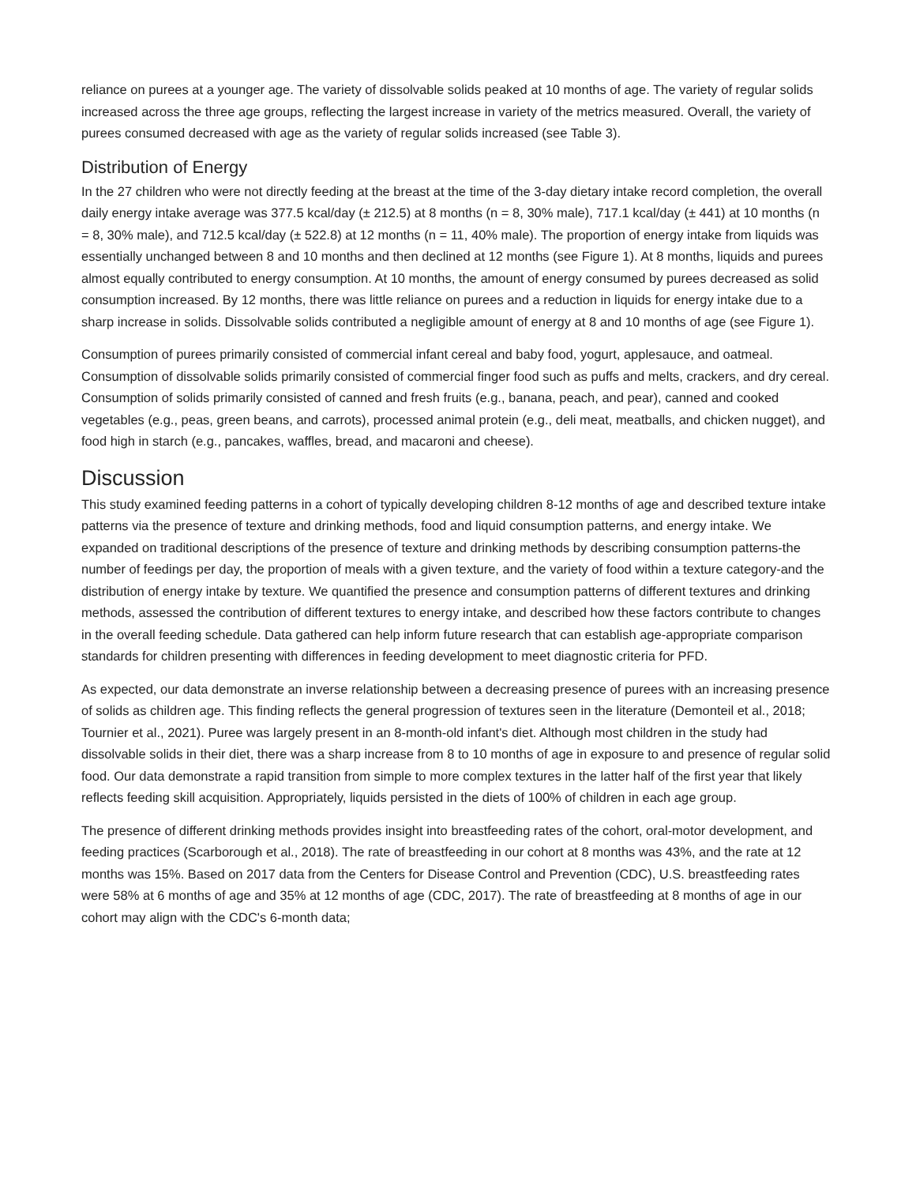reliance on purees at a younger age. The variety of dissolvable solids peaked at 10 months of age. The variety of regular solids increased across the three age groups, reflecting the largest increase in variety of the metrics measured. Overall, the variety of purees consumed decreased with age as the variety of regular solids increased (see Table 3).
Distribution of Energy
In the 27 children who were not directly feeding at the breast at the time of the 3-day dietary intake record completion, the overall daily energy intake average was 377.5 kcal/day (± 212.5) at 8 months (n = 8, 30% male), 717.1 kcal/day (± 441) at 10 months (n = 8, 30% male), and 712.5 kcal/day (± 522.8) at 12 months (n = 11, 40% male). The proportion of energy intake from liquids was essentially unchanged between 8 and 10 months and then declined at 12 months (see Figure 1). At 8 months, liquids and purees almost equally contributed to energy consumption. At 10 months, the amount of energy consumed by purees decreased as solid consumption increased. By 12 months, there was little reliance on purees and a reduction in liquids for energy intake due to a sharp increase in solids. Dissolvable solids contributed a negligible amount of energy at 8 and 10 months of age (see Figure 1).
Consumption of purees primarily consisted of commercial infant cereal and baby food, yogurt, applesauce, and oatmeal. Consumption of dissolvable solids primarily consisted of commercial finger food such as puffs and melts, crackers, and dry cereal. Consumption of solids primarily consisted of canned and fresh fruits (e.g., banana, peach, and pear), canned and cooked vegetables (e.g., peas, green beans, and carrots), processed animal protein (e.g., deli meat, meatballs, and chicken nugget), and food high in starch (e.g., pancakes, waffles, bread, and macaroni and cheese).
Discussion
This study examined feeding patterns in a cohort of typically developing children 8-12 months of age and described texture intake patterns via the presence of texture and drinking methods, food and liquid consumption patterns, and energy intake. We expanded on traditional descriptions of the presence of texture and drinking methods by describing consumption patterns-the number of feedings per day, the proportion of meals with a given texture, and the variety of food within a texture category-and the distribution of energy intake by texture. We quantified the presence and consumption patterns of different textures and drinking methods, assessed the contribution of different textures to energy intake, and described how these factors contribute to changes in the overall feeding schedule. Data gathered can help inform future research that can establish age-appropriate comparison standards for children presenting with differences in feeding development to meet diagnostic criteria for PFD.
As expected, our data demonstrate an inverse relationship between a decreasing presence of purees with an increasing presence of solids as children age. This finding reflects the general progression of textures seen in the literature (Demonteil et al., 2018; Tournier et al., 2021). Puree was largely present in an 8-month-old infant's diet. Although most children in the study had dissolvable solids in their diet, there was a sharp increase from 8 to 10 months of age in exposure to and presence of regular solid food. Our data demonstrate a rapid transition from simple to more complex textures in the latter half of the first year that likely reflects feeding skill acquisition. Appropriately, liquids persisted in the diets of 100% of children in each age group.
The presence of different drinking methods provides insight into breastfeeding rates of the cohort, oral-motor development, and feeding practices (Scarborough et al., 2018). The rate of breastfeeding in our cohort at 8 months was 43%, and the rate at 12 months was 15%. Based on 2017 data from the Centers for Disease Control and Prevention (CDC), U.S. breastfeeding rates were 58% at 6 months of age and 35% at 12 months of age (CDC, 2017). The rate of breastfeeding at 8 months of age in our cohort may align with the CDC's 6-month data;